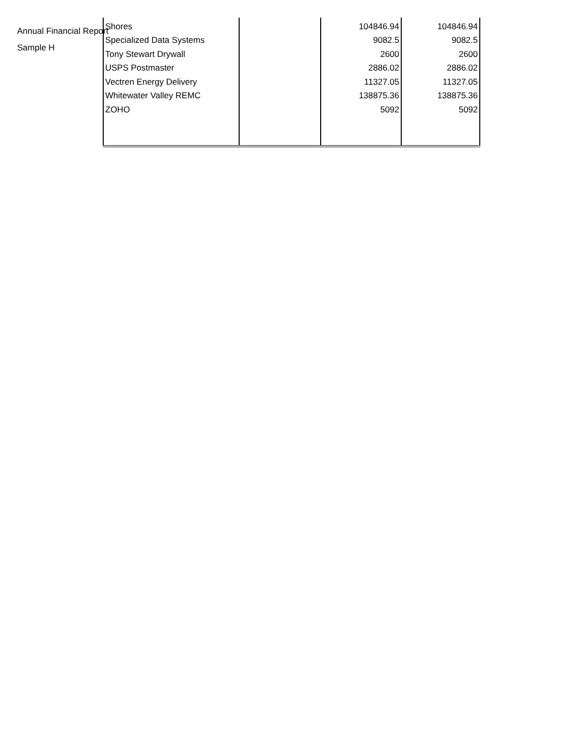Annual Financial Report
Sample H
| Shores | | 104846.94 | 104846.94 |
| Specialized Data Systems | | 9082.5 | 9082.5 |
| Tony Stewart Drywall | | 2600 | 2600 |
| USPS Postmaster | | 2886.02 | 2886.02 |
| Vectren Energy Delivery | | 11327.05 | 11327.05 |
| Whitewater Valley REMC | | 138875.36 | 138875.36 |
| ZOHO | | 5092 | 5092 |